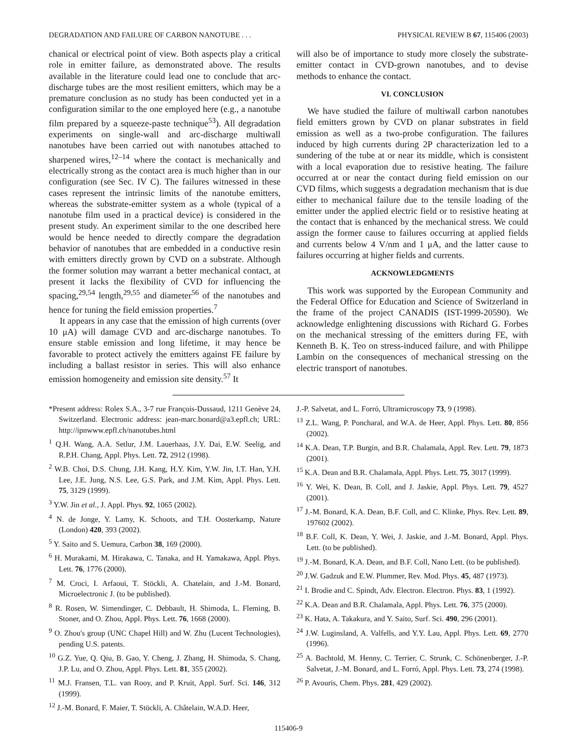DEGRADATION AND FAILURE OF CARBON NANOTUBE . . . PHYSICAL REVIEW B 67, 115406 (2003)
chanical or electrical point of view. Both aspects play a critical role in emitter failure, as demonstrated above. The results available in the literature could lead one to conclude that arc-discharge tubes are the most resilient emitters, which may be a premature conclusion as no study has been conducted yet in a configuration similar to the one employed here (e.g., a nanotube film prepared by a squeeze-paste technique<sup>53</sup>). All degradation experiments on single-wall and arc-discharge multiwall nanotubes have been carried out with nanotubes attached to sharpened wires,<sup>12–14</sup> where the contact is mechanically and electrically strong as the contact area is much higher than in our configuration (see Sec. IV C). The failures witnessed in these cases represent the intrinsic limits of the nanotube emitters, whereas the substrate-emitter system as a whole (typical of a nanotube film used in a practical device) is considered in the present study. An experiment similar to the one described here would be hence needed to directly compare the degradation behavior of nanotubes that are embedded in a conductive resin with emitters directly grown by CVD on a substrate. Although the former solution may warrant a better mechanical contact, at present it lacks the flexibility of CVD for influencing the spacing,<sup>29,54</sup> length,<sup>29,55</sup> and diameter<sup>56</sup> of the nanotubes and hence for tuning the field emission properties.<sup>7</sup>
It appears in any case that the emission of high currents (over 10 μA) will damage CVD and arc-discharge nanotubes. To ensure stable emission and long lifetime, it may hence be favorable to protect actively the emitters against FE failure by including a ballast resistor in series. This will also enhance emission homogeneity and emission site density.<sup>57</sup> It
will also be of importance to study more closely the substrate-emitter contact in CVD-grown nanotubes, and to devise methods to enhance the contact.
VI. CONCLUSION
We have studied the failure of multiwall carbon nanotubes field emitters grown by CVD on planar substrates in field emission as well as a two-probe configuration. The failures induced by high currents during 2P characterization led to a sundering of the tube at or near its middle, which is consistent with a local evaporation due to resistive heating. The failure occurred at or near the contact during field emission on our CVD films, which suggests a degradation mechanism that is due either to mechanical failure due to the tensile loading of the emitter under the applied electric field or to resistive heating at the contact that is enhanced by the mechanical stress. We could assign the former cause to failures occurring at applied fields and currents below 4 V/nm and 1 μA, and the latter cause to failures occurring at higher fields and currents.
ACKNOWLEDGMENTS
This work was supported by the European Community and the Federal Office for Education and Science of Switzerland in the frame of the project CANADIS (IST-1999-20590). We acknowledge enlightening discussions with Richard G. Forbes on the mechanical stressing of the emitters during FE, with Kenneth B. K. Teo on stress-induced failure, and with Philippe Lambin on the consequences of mechanical stressing on the electric transport of nanotubes.
*Present address: Rolex S.A., 3-7 rue François-Dussaud, 1211 Genève 24, Switzerland. Electronic address: jean-marc.bonard@a3.epfl.ch; URL: http://ipnwww.epfl.ch/nanotubes.html
<sup>1</sup> Q.H. Wang, A.A. Setlur, J.M. Lauerhaas, J.Y. Dai, E.W. Seelig, and R.P.H. Chang, Appl. Phys. Lett. 72, 2912 (1998).
<sup>2</sup> W.B. Choi, D.S. Chung, J.H. Kang, H.Y. Kim, Y.W. Jin, I.T. Han, Y.H. Lee, J.E. Jung, N.S. Lee, G.S. Park, and J.M. Kim, Appl. Phys. Lett. 75, 3129 (1999).
<sup>3</sup> Y.W. Jin et al., J. Appl. Phys. 92, 1065 (2002).
<sup>4</sup> N. de Jonge, Y. Lamy, K. Schoots, and T.H. Oosterkamp, Nature (London) 420, 393 (2002).
<sup>5</sup> Y. Saito and S. Uemura, Carbon 38, 169 (2000).
<sup>6</sup> H. Murakami, M. Hirakawa, C. Tanaka, and H. Yamakawa, Appl. Phys. Lett. 76, 1776 (2000).
<sup>7</sup> M. Croci, I. Arfaoui, T. Stöckli, A. Chatelain, and J.-M. Bonard, Microelectronic J. (to be published).
<sup>8</sup> R. Rosen, W. Simendinger, C. Debbault, H. Shimoda, L. Fleming, B. Stoner, and O. Zhou, Appl. Phys. Lett. 76, 1668 (2000).
<sup>9</sup> O. Zhou's group (UNC Chapel Hill) and W. Zhu (Lucent Technologies), pending U.S. patents.
<sup>10</sup> G.Z. Yue, Q. Qiu, B. Gao, Y. Cheng, J. Zhang, H. Shimoda, S. Chang, J.P. Lu, and O. Zhou, Appl. Phys. Lett. 81, 355 (2002).
<sup>11</sup> M.J. Fransen, T.L. van Rooy, and P. Kruit, Appl. Surf. Sci. 146, 312 (1999).
<sup>12</sup> J.-M. Bonard, F. Maier, T. Stöckli, A. Châtelain, W.A.D. Heer,
J.-P. Salvetat, and L. Forró, Ultramicroscopy 73, 9 (1998).
<sup>13</sup> Z.L. Wang, P. Poncharal, and W.A. de Heer, Appl. Phys. Lett. 80, 856 (2002).
<sup>14</sup> K.A. Dean, T.P. Burgin, and B.R. Chalamala, Appl. Rev. Lett. 79, 1873 (2001).
<sup>15</sup> K.A. Dean and B.R. Chalamala, Appl. Phys. Lett. 75, 3017 (1999).
<sup>16</sup> Y. Wei, K. Dean, B. Coll, and J. Jaskie, Appl. Phys. Lett. 79, 4527 (2001).
<sup>17</sup> J.-M. Bonard, K.A. Dean, B.F. Coll, and C. Klinke, Phys. Rev. Lett. 89, 197602 (2002).
<sup>18</sup> B.F. Coll, K. Dean, Y. Wei, J. Jaskie, and J.-M. Bonard, Appl. Phys. Lett. (to be published).
<sup>19</sup> J.-M. Bonard, K.A. Dean, and B.F. Coll, Nano Lett. (to be published).
<sup>20</sup> J.W. Gadzuk and E.W. Plummer, Rev. Mod. Phys. 45, 487 (1973).
<sup>21</sup> I. Brodie and C. Spindt, Adv. Electron. Electron. Phys. 83, 1 (1992).
<sup>22</sup> K.A. Dean and B.R. Chalamala, Appl. Phys. Lett. 76, 375 (2000).
<sup>23</sup> K. Hata, A. Takakura, and Y. Saito, Surf. Sci. 490, 296 (2001).
<sup>24</sup> J.W. Luginsland, A. Valfells, and Y.Y. Lau, Appl. Phys. Lett. 69, 2770 (1996).
<sup>25</sup> A. Bachtold, M. Henny, C. Terrier, C. Strunk, C. Schönenberger, J.-P. Salvetat, J.-M. Bonard, and L. Forró, Appl. Phys. Lett. 73, 274 (1998).
<sup>26</sup> P. Avouris, Chem. Phys. 281, 429 (2002).
115406-9